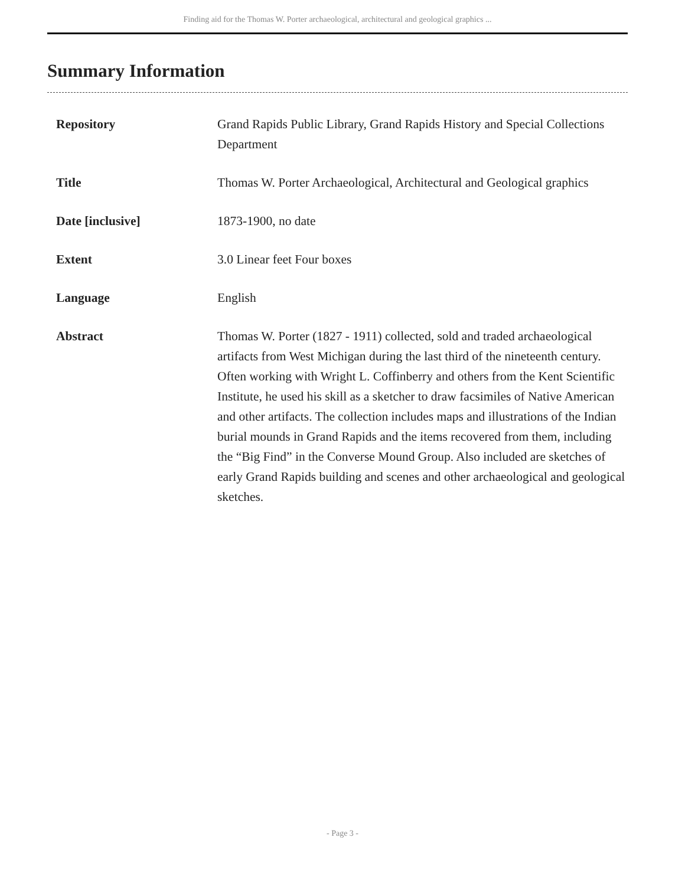Finding aid for the Thomas W. Porter archaeological, architectural and geological graphics ...
Summary Information
| Repository | Grand Rapids Public Library, Grand Rapids History and Special Collections Department |
| Title | Thomas W. Porter Archaeological, Architectural and Geological graphics |
| Date [inclusive] | 1873-1900, no date |
| Extent | 3.0 Linear feet Four boxes |
| Language | English |
| Abstract | Thomas W. Porter (1827 - 1911) collected, sold and traded archaeological artifacts from West Michigan during the last third of the nineteenth century. Often working with Wright L. Coffinberry and others from the Kent Scientific Institute, he used his skill as a sketcher to draw facsimiles of Native American and other artifacts. The collection includes maps and illustrations of the Indian burial mounds in Grand Rapids and the items recovered from them, including the “Big Find” in the Converse Mound Group. Also included are sketches of early Grand Rapids building and scenes and other archaeological and geological sketches. |
- Page 3 -